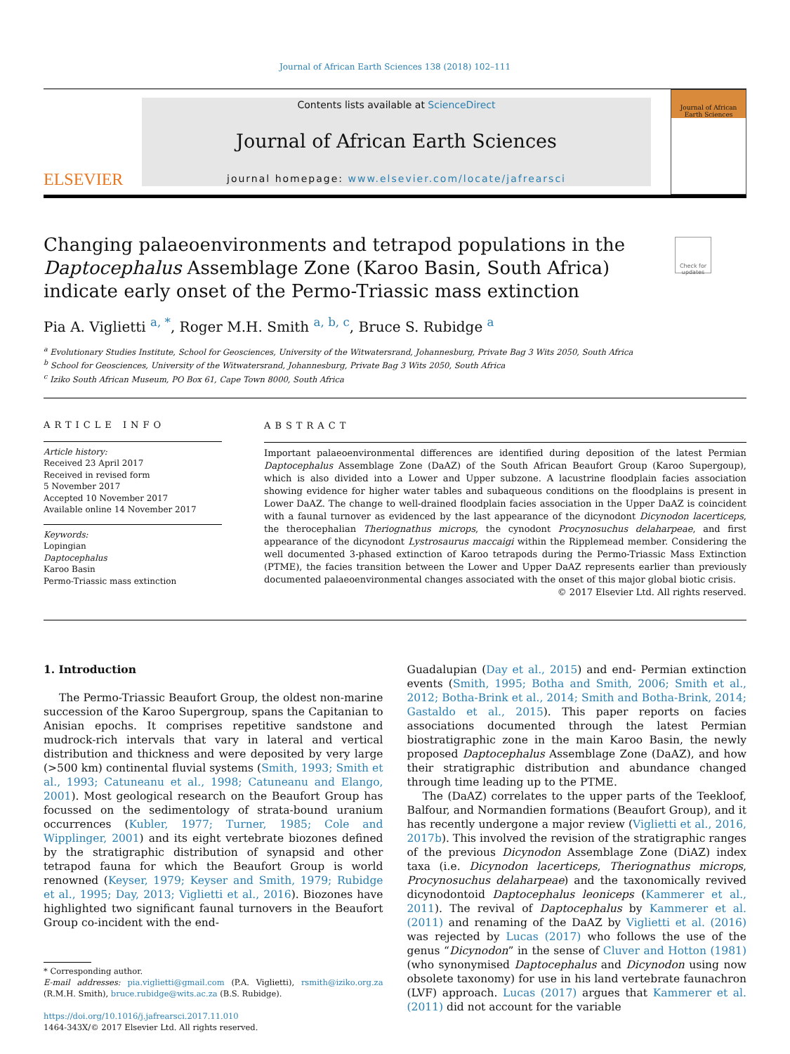Journal of African Earth Sciences 138 (2018) 102–111
ELSEVIER
Contents lists available at ScienceDirect
Journal of African Earth Sciences
journal homepage: www.elsevier.com/locate/jafrearsci
Journal of African Earth Sciences
Changing palaeoenvironments and tetrapod populations in the Daptocephalus Assemblage Zone (Karoo Basin, South Africa) indicate early onset of the Permo-Triassic mass extinction
Check for updates
Pia A. Viglietti <sup>a, *</sup>, Roger M.H. Smith <sup>a, b, c</sup>, Bruce S. Rubidge <sup>a</sup>
<sup>a</sup> Evolutionary Studies Institute, School for Geosciences, University of the Witwatersrand, Johannesburg, Private Bag 3 Wits 2050, South Africa
<sup>b</sup> School for Geosciences, University of the Witwatersrand, Johannesburg, Private Bag 3 Wits 2050, South Africa
<sup>c</sup> Iziko South African Museum, PO Box 61, Cape Town 8000, South Africa
ARTICLE INFO
Article history:
Received 23 April 2017
Received in revised form
5 November 2017
Accepted 10 November 2017
Available online 14 November 2017
Keywords:
Lopingian
Daptocephalus
Karoo Basin
Permo-Triassic mass extinction
ABSTRACT
Important palaeoenvironmental differences are identified during deposition of the latest Permian Daptocephalus Assemblage Zone (DaAZ) of the South African Beaufort Group (Karoo Supergoup), which is also divided into a Lower and Upper subzone. A lacustrine floodplain facies association showing evidence for higher water tables and subaqueous conditions on the floodplains is present in Lower DaAZ. The change to well-drained floodplain facies association in the Upper DaAZ is coincident with a faunal turnover as evidenced by the last appearance of the dicynodont Dicynodon lacerticeps, the therocephalian Theriognathus microps, the cynodont Procynosuchus delaharpeae, and first appearance of the dicynodont Lystrosaurus maccaigi within the Ripplemead member. Considering the well documented 3-phased extinction of Karoo tetrapods during the Permo-Triassic Mass Extinction (PTME), the facies transition between the Lower and Upper DaAZ represents earlier than previously documented palaeoenvironmental changes associated with the onset of this major global biotic crisis.
© 2017 Elsevier Ltd. All rights reserved.
1. Introduction
The Permo-Triassic Beaufort Group, the oldest non-marine succession of the Karoo Supergroup, spans the Capitanian to Anisian epochs. It comprises repetitive sandstone and mudrock-rich intervals that vary in lateral and vertical distribution and thickness and were deposited by very large (>500 km) continental fluvial systems (Smith, 1993; Smith et al., 1993; Catuneanu et al., 1998; Catuneanu and Elango, 2001). Most geological research on the Beaufort Group has focussed on the sedimentology of strata-bound uranium occurrences (Kubler, 1977; Turner, 1985; Cole and Wipplinger, 2001) and its eight vertebrate biozones defined by the stratigraphic distribution of synapsid and other tetrapod fauna for which the Beaufort Group is world renowned (Keyser, 1979; Keyser and Smith, 1979; Rubidge et al., 1995; Day, 2013; Viglietti et al., 2016). Biozones have highlighted two significant faunal turnovers in the Beaufort Group co-incident with the end-
* Corresponding author.
E-mail addresses: pia.viglietti@gmail.com (P.A. Viglietti), rsmith@iziko.org.za (R.M.H. Smith), bruce.rubidge@wits.ac.za (B.S. Rubidge).
https://doi.org/10.1016/j.jafrearsci.2017.11.010
1464-343X/© 2017 Elsevier Ltd. All rights reserved.
Guadalupian (Day et al., 2015) and end- Permian extinction events (Smith, 1995; Botha and Smith, 2006; Smith et al., 2012; Botha-Brink et al., 2014; Smith and Botha-Brink, 2014; Gastaldo et al., 2015). This paper reports on facies associations documented through the latest Permian biostratigraphic zone in the main Karoo Basin, the newly proposed Daptocephalus Assemblage Zone (DaAZ), and how their stratigraphic distribution and abundance changed through time leading up to the PTME.
The (DaAZ) correlates to the upper parts of the Teekloof, Balfour, and Normandien formations (Beaufort Group), and it has recently undergone a major review (Viglietti et al., 2016, 2017b). This involved the revision of the stratigraphic ranges of the previous Dicynodon Assemblage Zone (DiAZ) index taxa (i.e. Dicynodon lacerticeps, Theriognathus microps, Procynosuchus delaharpeae) and the taxonomically revived dicynodontoid Daptocephalus leoniceps (Kammerer et al., 2011). The revival of Daptocephalus by Kammerer et al. (2011) and renaming of the DaAZ by Viglietti et al. (2016) was rejected by Lucas (2017) who follows the use of the genus “Dicynodon” in the sense of Cluver and Hotton (1981) (who synonymised Daptocephalus and Dicynodon using now obsolete taxonomy) for use in his land vertebrate faunachron (LVF) approach. Lucas (2017) argues that Kammerer et al. (2011) did not account for the variable